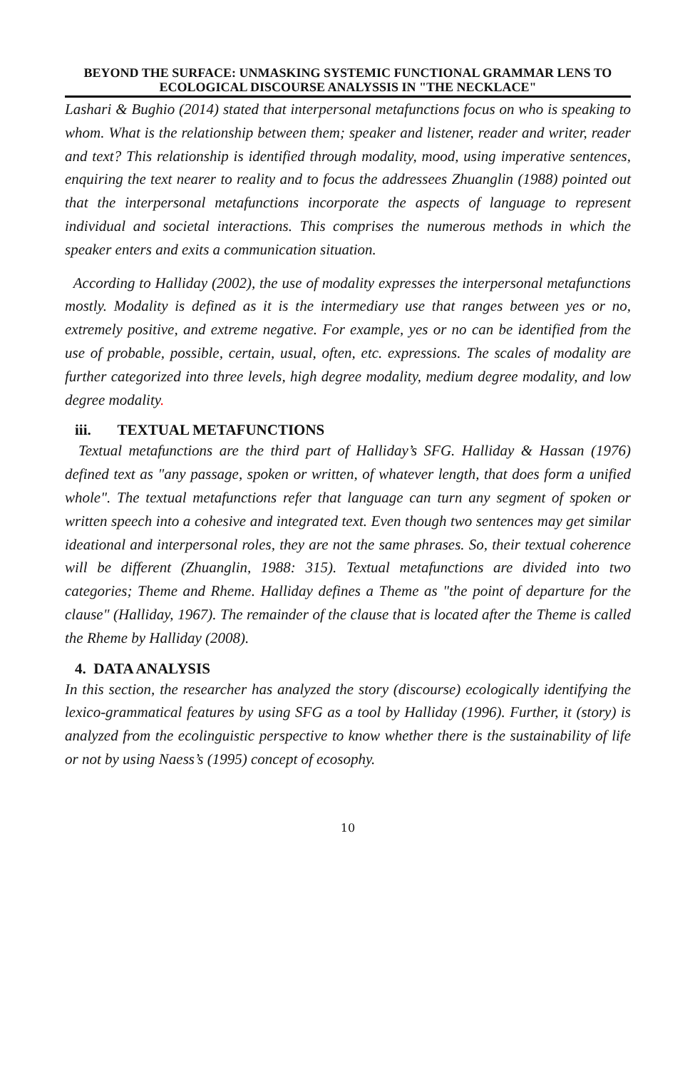BEYOND THE SURFACE: UNMASKING SYSTEMIC FUNCTIONAL GRAMMAR LENS TO ECOLOGICAL DISCOURSE ANALYSSIS IN "THE NECKLACE"
Lashari & Bughio (2014) stated that interpersonal metafunctions focus on who is speaking to whom. What is the relationship between them; speaker and listener, reader and writer, reader and text? This relationship is identified through modality, mood, using imperative sentences, enquiring the text nearer to reality and to focus the addressees Zhuanglin (1988) pointed out that the interpersonal metafunctions incorporate the aspects of language to represent individual and societal interactions. This comprises the numerous methods in which the speaker enters and exits a communication situation.
According to Halliday (2002), the use of modality expresses the interpersonal metafunctions mostly. Modality is defined as it is the intermediary use that ranges between yes or no, extremely positive, and extreme negative. For example, yes or no can be identified from the use of probable, possible, certain, usual, often, etc. expressions. The scales of modality are further categorized into three levels, high degree modality, medium degree modality, and low degree modality.
iii. TEXTUAL METAFUNCTIONS
Textual metafunctions are the third part of Halliday’s SFG. Halliday & Hassan (1976) defined text as "any passage, spoken or written, of whatever length, that does form a unified whole". The textual metafunctions refer that language can turn any segment of spoken or written speech into a cohesive and integrated text. Even though two sentences may get similar ideational and interpersonal roles, they are not the same phrases. So, their textual coherence will be different (Zhuanglin, 1988: 315). Textual metafunctions are divided into two categories; Theme and Rheme. Halliday defines a Theme as "the point of departure for the clause" (Halliday, 1967). The remainder of the clause that is located after the Theme is called the Rheme by Halliday (2008).
4. DATA ANALYSIS
In this section, the researcher has analyzed the story (discourse) ecologically identifying the lexico-grammatical features by using SFG as a tool by Halliday (1996). Further, it (story) is analyzed from the ecolinguistic perspective to know whether there is the sustainability of life or not by using Naess’s (1995) concept of ecosophy.
10